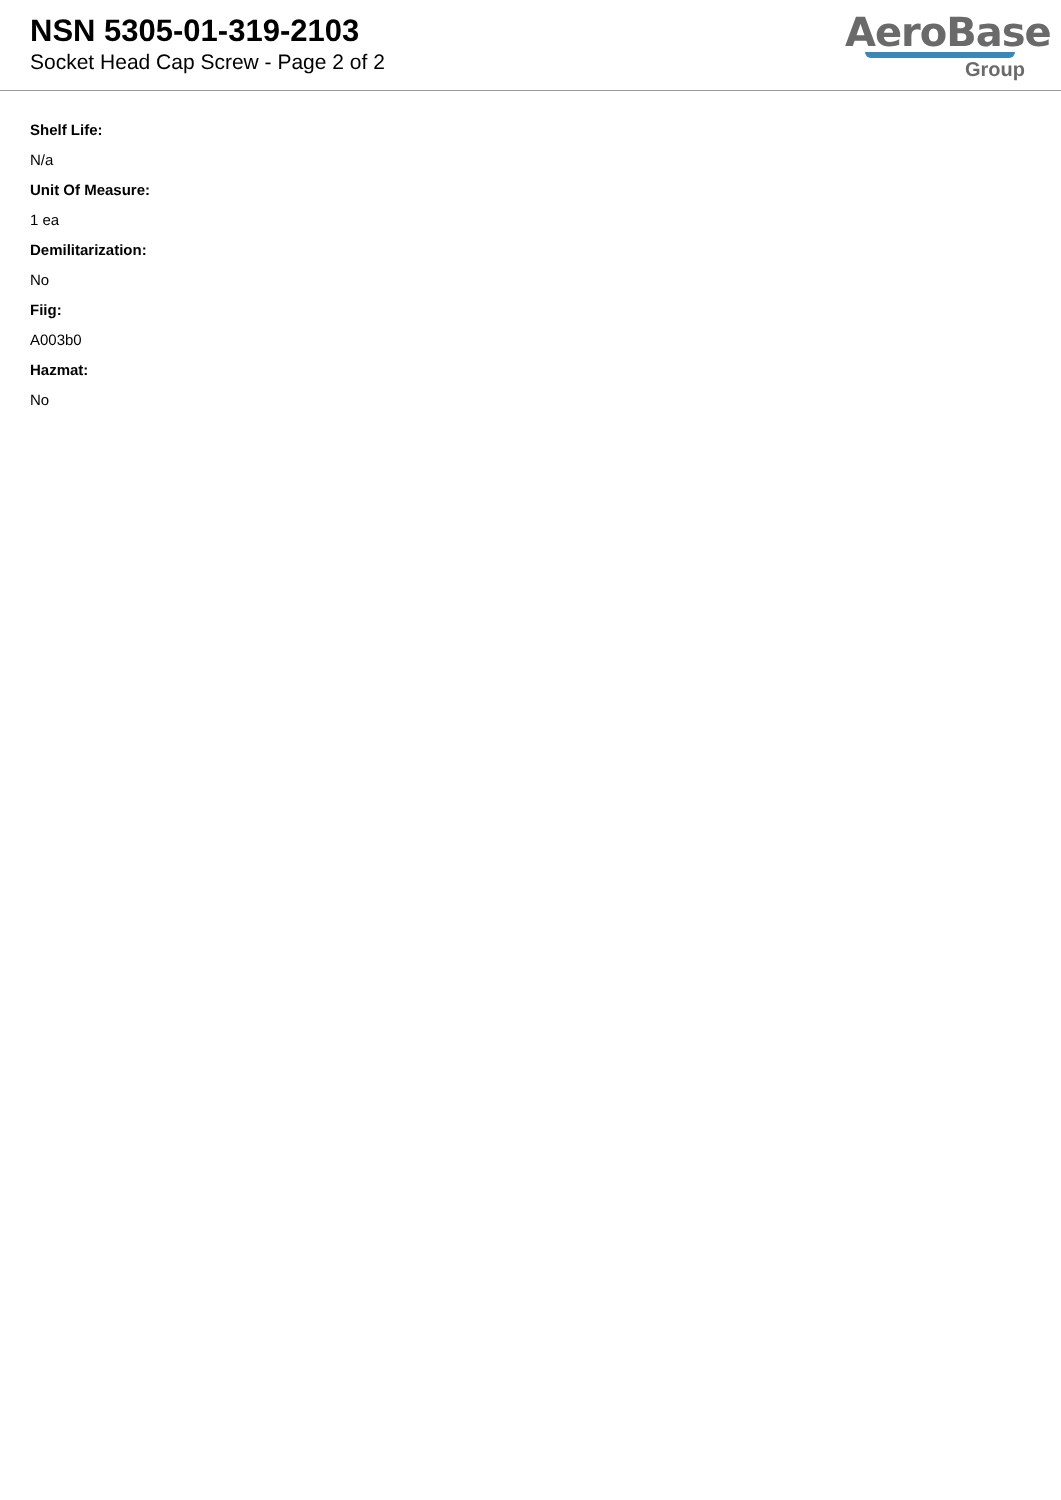NSN 5305-01-319-2103
Socket Head Cap Screw - Page 2 of 2
AeroBase
Group
Shelf Life:
N/a
Unit Of Measure:
1 ea
Demilitarization:
No
Fiig:
A003b0
Hazmat:
No